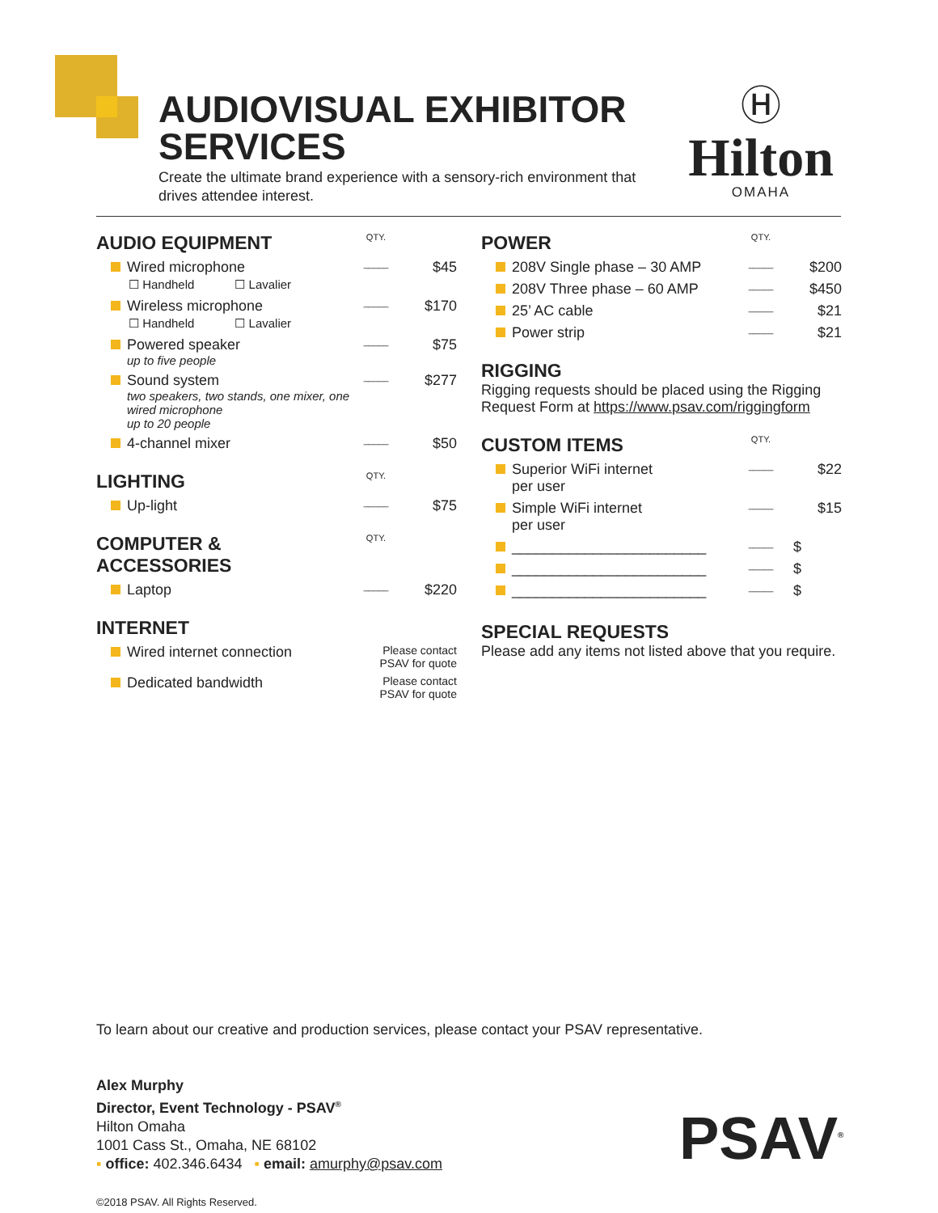AUDIOVISUAL EXHIBITOR SERVICES
Create the ultimate brand experience with a sensory-rich environment that drives attendee interest.
Ⓗ
Hilton
OMAHA
| AUDIO EQUIPMENT | QTY. | |
| Wired microphone ☐ Handheld ☐ Lavalier | _____ | $45 |
| Wireless microphone ☐ Handheld ☐ Lavalier | _____ | $170 |
| Powered speaker up to five people | _____ | $75 |
| Sound system two speakers, two stands, one mixer, one wired microphone up to 20 people | _____ | $277 |
| 4-channel mixer | _____ | $50 |
| LIGHTING | QTY. | |
| Up-light | _____ | $75 |
| COMPUTER & ACCESSORIES | QTY. | |
| Laptop | _____ | $220 |
| INTERNET | | |
| Wired internet connection | Please contact PSAV for quote | |
| Dedicated bandwidth | Please contact PSAV for quote | |
| POWER | QTY. | |
| 208V Single phase – 30 AMP | _____ | $200 |
| 208V Three phase – 60 AMP | _____ | $450 |
| 25’ AC cable | _____ | $21 |
| Power strip | _____ | $21 |
| RIGGING Rigging requests should be placed using the Rigging Request Form at https://www.psav.com/riggingform | | |
| CUSTOM ITEMS | QTY. | |
| Superior WiFi internet per user | _____ | $22 |
| Simple WiFi internet per user | _____ | $15 |
| ________________________ | _____ | $ |
| ________________________ | _____ | $ |
| ________________________ | _____ | $ |
| SPECIAL REQUESTS Please add any items not listed above that you require. | | |
To learn about our creative and production services, please contact your PSAV representative.
Alex Murphy
Director, Event Technology - PSAV<sup>®</sup>
Hilton Omaha
1001 Cass St., Omaha, NE 68102
▪ office: 402.346.6434 ▪ email: amurphy@psav.com
©2018 PSAV. All Rights Reserved.
PSAV<sup>®</sup>